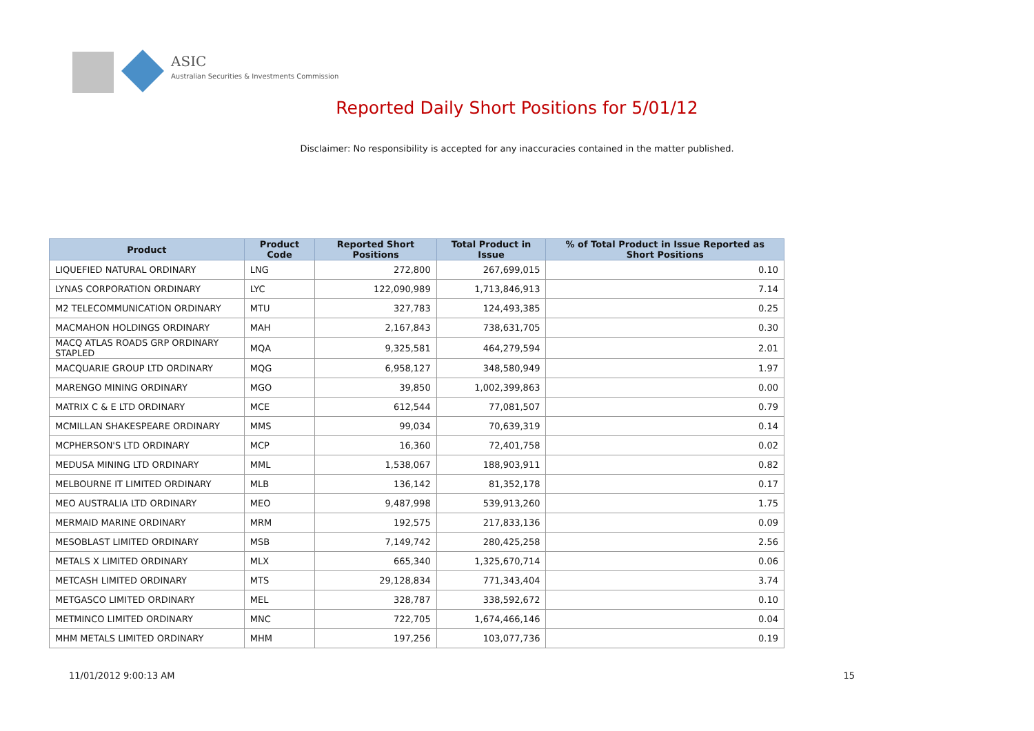ASIC
Australian Securities & Investments Commission
Reported Daily Short Positions for 5/01/12
Disclaimer: No responsibility is accepted for any inaccuracies contained in the matter published.
| Product | Product Code | Reported Short Positions | Total Product in Issue | % of Total Product in Issue Reported as Short Positions |
| --- | --- | --- | --- | --- |
| LIQUEFIED NATURAL ORDINARY | LNG | 272,800 | 267,699,015 | 0.10 |
| LYNAS CORPORATION ORDINARY | LYC | 122,090,989 | 1,713,846,913 | 7.14 |
| M2 TELECOMMUNICATION ORDINARY | MTU | 327,783 | 124,493,385 | 0.25 |
| MACMAHON HOLDINGS ORDINARY | MAH | 2,167,843 | 738,631,705 | 0.30 |
| MACQ ATLAS ROADS GRP ORDINARY STAPLED | MQA | 9,325,581 | 464,279,594 | 2.01 |
| MACQUARIE GROUP LTD ORDINARY | MQG | 6,958,127 | 348,580,949 | 1.97 |
| MARENGO MINING ORDINARY | MGO | 39,850 | 1,002,399,863 | 0.00 |
| MATRIX C & E LTD ORDINARY | MCE | 612,544 | 77,081,507 | 0.79 |
| MCMILLAN SHAKESPEARE ORDINARY | MMS | 99,034 | 70,639,319 | 0.14 |
| MCPHERSON'S LTD ORDINARY | MCP | 16,360 | 72,401,758 | 0.02 |
| MEDUSA MINING LTD ORDINARY | MML | 1,538,067 | 188,903,911 | 0.82 |
| MELBOURNE IT LIMITED ORDINARY | MLB | 136,142 | 81,352,178 | 0.17 |
| MEO AUSTRALIA LTD ORDINARY | MEO | 9,487,998 | 539,913,260 | 1.75 |
| MERMAID MARINE ORDINARY | MRM | 192,575 | 217,833,136 | 0.09 |
| MESOBLAST LIMITED ORDINARY | MSB | 7,149,742 | 280,425,258 | 2.56 |
| METALS X LIMITED ORDINARY | MLX | 665,340 | 1,325,670,714 | 0.06 |
| METCASH LIMITED ORDINARY | MTS | 29,128,834 | 771,343,404 | 3.74 |
| METGASCO LIMITED ORDINARY | MEL | 328,787 | 338,592,672 | 0.10 |
| METMINCO LIMITED ORDINARY | MNC | 722,705 | 1,674,466,146 | 0.04 |
| MHM METALS LIMITED ORDINARY | MHM | 197,256 | 103,077,736 | 0.19 |
11/01/2012 9:00:13 AM 15